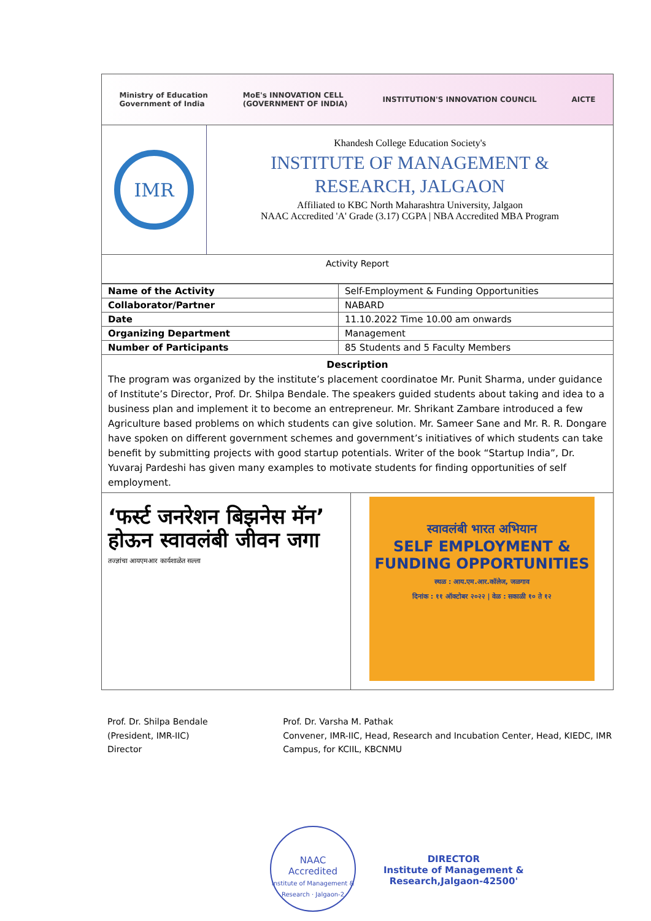Ministry of Education
Government of India MoE's INNOVATION CELL
(GOVERNMENT OF INDIA) INSTITUTION'S INNOVATION COUNCIL AICTE
IMR
Khandesh College Education Society's
INSTITUTE OF MANAGEMENT &
RESEARCH, JALGAON
Affiliated to KBC North Maharashtra University, Jalgaon
NAAC Accredited 'A' Grade (3.17) CGPA | NBA Accredited MBA Program
Activity Report
| Name of the Activity | Self-Employment & Funding Opportunities |
| Collaborator/Partner | NABARD |
| Date | 11.10.2022 Time 10.00 am onwards |
| Organizing Department | Management |
| Number of Participants | 85 Students and 5 Faculty Members |
Description
The program was organized by the institute’s placement coordinatoe Mr. Punit Sharma, under guidance of Institute’s Director, Prof. Dr. Shilpa Bendale. The speakers guided students about taking and idea to a business plan and implement it to become an entrepreneur. Mr. Shrikant Zambare introduced a few Agriculture based problems on which students can give solution. Mr. Sameer Sane and Mr. R. R. Dongare have spoken on different government schemes and government’s initiatives of which students can take benefit by submitting projects with good startup potentials. Writer of the book “Startup India”, Dr. Yuvaraj Pardeshi has given many examples to motivate students for finding opportunities of self employment.
‘फर्स्ट जनरेशन बिझनेस मॅन’ होऊन स्वावलंबी जीवन जगा
तज्ज्ञांचा आयएमआर कार्यशाळेत सल्ला
स्वावलंबी भारत अभियान
SELF EMPLOYMENT & FUNDING OPPORTUNITIES
स्थळ : आय.एम.आर.कॉलेज, जळगाव
दिनांक : ११ ऑक्टोबर २०२२ | वेळ : सकाळी १० ते १२
Prof. Dr. Shilpa Bendale
(President, IMR-IIC)
Director
Prof. Dr. Varsha M. Pathak
Convener, IMR-IIC, Head, Research and Incubation Center, Head, KIEDC, IMR Campus, for KCIIL, KBCNMU
NAAC
Accredited
Institute of Management & Research · Jalgaon-2
DIRECTOR
Institute of Management &
Research,Jalgaon-42500'